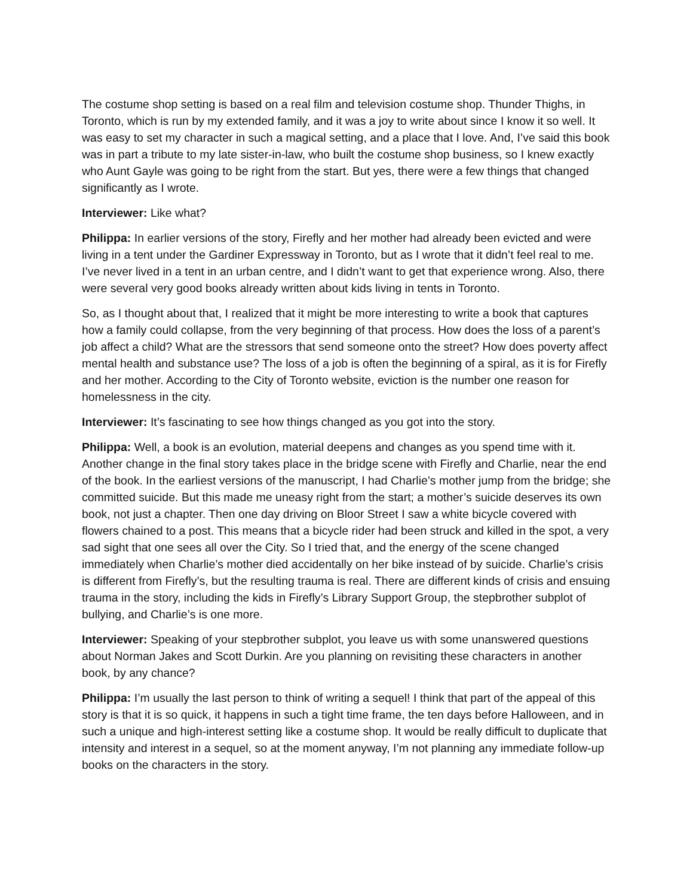The costume shop setting is based on a real film and television costume shop. Thunder Thighs, in Toronto, which is run by my extended family, and it was a joy to write about since I know it so well. It was easy to set my character in such a magical setting, and a place that I love. And, I’ve said this book was in part a tribute to my late sister-in-law, who built the costume shop business, so I knew exactly who Aunt Gayle was going to be right from the start. But yes, there were a few things that changed significantly as I wrote.
Interviewer: Like what?
Philippa: In earlier versions of the story, Firefly and her mother had already been evicted and were living in a tent under the Gardiner Expressway in Toronto, but as I wrote that it didn’t feel real to me. I’ve never lived in a tent in an urban centre, and I didn’t want to get that experience wrong. Also, there were several very good books already written about kids living in tents in Toronto.
So, as I thought about that, I realized that it might be more interesting to write a book that captures how a family could collapse, from the very beginning of that process. How does the loss of a parent’s job affect a child? What are the stressors that send someone onto the street? How does poverty affect mental health and substance use? The loss of a job is often the beginning of a spiral, as it is for Firefly and her mother. According to the City of Toronto website, eviction is the number one reason for homelessness in the city.
Interviewer: It’s fascinating to see how things changed as you got into the story.
Philippa: Well, a book is an evolution, material deepens and changes as you spend time with it. Another change in the final story takes place in the bridge scene with Firefly and Charlie, near the end of the book. In the earliest versions of the manuscript, I had Charlie’s mother jump from the bridge; she committed suicide. But this made me uneasy right from the start; a mother’s suicide deserves its own book, not just a chapter. Then one day driving on Bloor Street I saw a white bicycle covered with flowers chained to a post. This means that a bicycle rider had been struck and killed in the spot, a very sad sight that one sees all over the City. So I tried that, and the energy of the scene changed immediately when Charlie’s mother died accidentally on her bike instead of by suicide. Charlie’s crisis is different from Firefly’s, but the resulting trauma is real. There are different kinds of crisis and ensuing trauma in the story, including the kids in Firefly’s Library Support Group, the stepbrother subplot of bullying, and Charlie’s is one more.
Interviewer: Speaking of your stepbrother subplot, you leave us with some unanswered questions about Norman Jakes and Scott Durkin. Are you planning on revisiting these characters in another book, by any chance?
Philippa: I’m usually the last person to think of writing a sequel! I think that part of the appeal of this story is that it is so quick, it happens in such a tight time frame, the ten days before Halloween, and in such a unique and high-interest setting like a costume shop. It would be really difficult to duplicate that intensity and interest in a sequel, so at the moment anyway, I’m not planning any immediate follow-up books on the characters in the story.